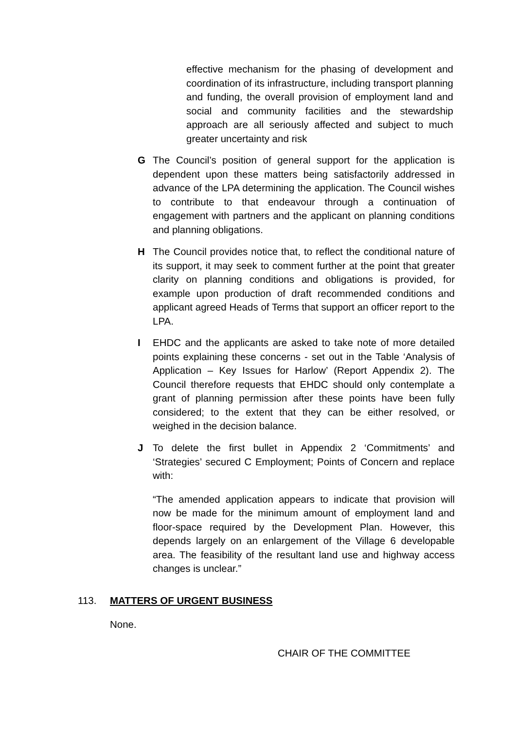effective mechanism for the phasing of development and coordination of its infrastructure, including transport planning and funding, the overall provision of employment land and social and community facilities and the stewardship approach are all seriously affected and subject to much greater uncertainty and risk
G The Council’s position of general support for the application is dependent upon these matters being satisfactorily addressed in advance of the LPA determining the application. The Council wishes to contribute to that endeavour through a continuation of engagement with partners and the applicant on planning conditions and planning obligations.
H The Council provides notice that, to reflect the conditional nature of its support, it may seek to comment further at the point that greater clarity on planning conditions and obligations is provided, for example upon production of draft recommended conditions and applicant agreed Heads of Terms that support an officer report to the LPA.
I EHDC and the applicants are asked to take note of more detailed points explaining these concerns - set out in the Table ‘Analysis of Application – Key Issues for Harlow’ (Report Appendix 2). The Council therefore requests that EHDC should only contemplate a grant of planning permission after these points have been fully considered; to the extent that they can be either resolved, or weighed in the decision balance.
J To delete the first bullet in Appendix 2 ‘Commitments’ and ‘Strategies’ secured C Employment; Points of Concern and replace with:
“The amended application appears to indicate that provision will now be made for the minimum amount of employment land and floor-space required by the Development Plan. However, this depends largely on an enlargement of the Village 6 developable area. The feasibility of the resultant land use and highway access changes is unclear.”
113. MATTERS OF URGENT BUSINESS
None.
CHAIR OF THE COMMITTEE